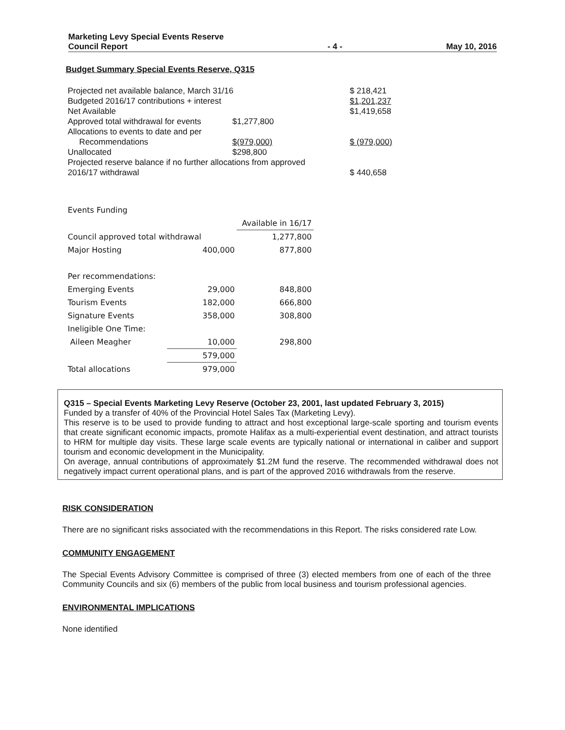Marketing Levy Special Events Reserve
Council Report
- 4 -
May 10, 2016
Budget Summary Special Events Reserve, Q315
| Projected net available balance, March 31/16 | | | $ 218,421 |
| Budgeted 2016/17 contributions + interest | | | $1,201,237 |
| Net Available | | | $1,419,658 |
| Approved total withdrawal for events | $1,277,800 | | |
| Allocations to events to date and per Recommendations | $(979,000) | | $ (979,000) |
| Unallocated | $298,800 | | |
| Projected reserve balance if no further allocations from approved 2016/17 withdrawal | | | $ 440,658 |
| Events Funding | | |
| | | Available in 16/17 |
| Council approved total withdrawal | | 1,277,800 |
| Major Hosting | 400,000 | 877,800 |
| Per recommendations: | | |
| Emerging Events | 29,000 | 848,800 |
| Tourism Events | 182,000 | 666,800 |
| Signature Events | 358,000 | 308,800 |
| Ineligible One Time: | | |
| Aileen Meagher | 10,000 | 298,800 |
| | 579,000 | |
| Total allocations | 979,000 | |
Q315 – Special Events Marketing Levy Reserve (October 23, 2001, last updated February 3, 2015)
Funded by a transfer of 40% of the Provincial Hotel Sales Tax (Marketing Levy).
This reserve is to be used to provide funding to attract and host exceptional large-scale sporting and tourism events that create significant economic impacts, promote Halifax as a multi-experiential event destination, and attract tourists to HRM for multiple day visits. These large scale events are typically national or international in caliber and support tourism and economic development in the Municipality.
On average, annual contributions of approximately $1.2M fund the reserve. The recommended withdrawal does not negatively impact current operational plans, and is part of the approved 2016 withdrawals from the reserve.
RISK CONSIDERATION
There are no significant risks associated with the recommendations in this Report. The risks considered rate Low.
COMMUNITY ENGAGEMENT
The Special Events Advisory Committee is comprised of three (3) elected members from one of each of the three Community Councils and six (6) members of the public from local business and tourism professional agencies.
ENVIRONMENTAL IMPLICATIONS
None identified